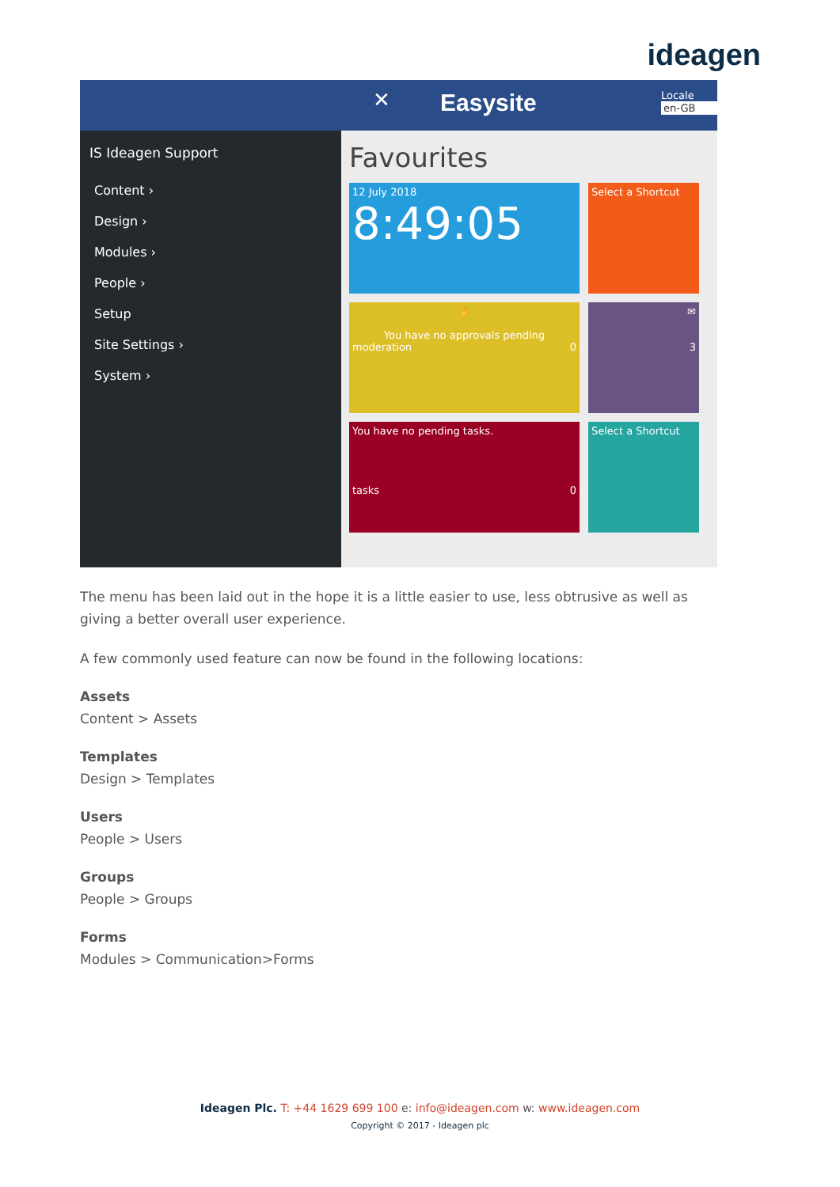ideagen
✕ Easysite
Locale
en-GB
IS Ideagen Support
Content ›
Design ›
Modules ›
People ›
Setup
Site Settings ›
System ›
Favourites
12 July 2018
8:49:05
Select a Shortcut
✋
You have no approvals pending
moderation 0
✉
3
You have no pending tasks.
tasks 0
Select a Shortcut
The menu has been laid out in the hope it is a little easier to use, less obtrusive as well as giving a better overall user experience.
A few commonly used feature can now be found in the following locations:
Assets
Content > Assets
Templates
Design > Templates
Users
People > Users
Groups
People > Groups
Forms
Modules > Communication>Forms
Ideagen Plc. T: +44 1629 699 100 e: info@ideagen.com w: www.ideagen.com
Copyright © 2017 - Ideagen plc